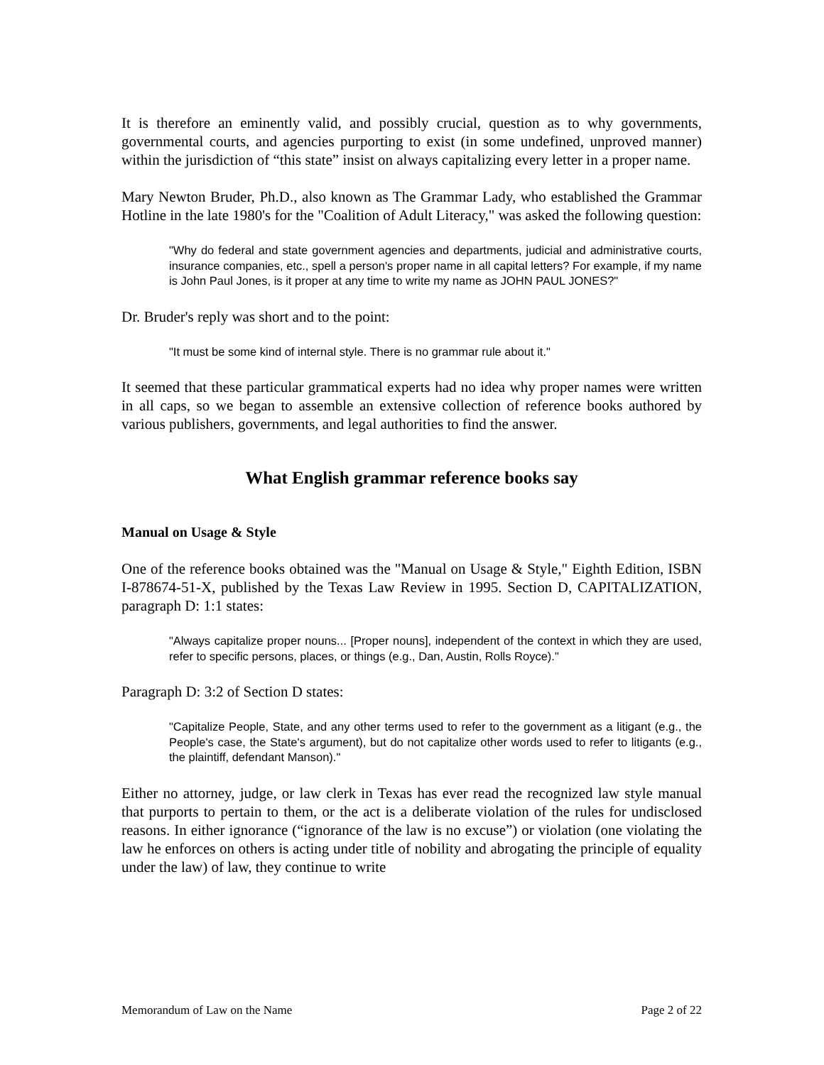It is therefore an eminently valid, and possibly crucial, question as to why governments, governmental courts, and agencies purporting to exist (in some undefined, unproved manner) within the jurisdiction of “this state” insist on always capitalizing every letter in a proper name.
Mary Newton Bruder, Ph.D., also known as The Grammar Lady, who established the Grammar Hotline in the late 1980's for the "Coalition of Adult Literacy," was asked the following question:
"Why do federal and state government agencies and departments, judicial and administrative courts, insurance companies, etc., spell a person's proper name in all capital letters? For example, if my name is John Paul Jones, is it proper at any time to write my name as JOHN PAUL JONES?"
Dr. Bruder's reply was short and to the point:
"It must be some kind of internal style. There is no grammar rule about it."
It seemed that these particular grammatical experts had no idea why proper names were written in all caps, so we began to assemble an extensive collection of reference books authored by various publishers, governments, and legal authorities to find the answer.
What English grammar reference books say
Manual on Usage & Style
One of the reference books obtained was the "Manual on Usage & Style," Eighth Edition, ISBN I-878674-51-X, published by the Texas Law Review in 1995. Section D, CAPITALIZATION, paragraph D: 1:1 states:
"Always capitalize proper nouns... [Proper nouns], independent of the context in which they are used, refer to specific persons, places, or things (e.g., Dan, Austin, Rolls Royce)."
Paragraph D: 3:2 of Section D states:
"Capitalize People, State, and any other terms used to refer to the government as a litigant (e.g., the People's case, the State's argument), but do not capitalize other words used to refer to litigants (e.g., the plaintiff, defendant Manson)."
Either no attorney, judge, or law clerk in Texas has ever read the recognized law style manual that purports to pertain to them, or the act is a deliberate violation of the rules for undisclosed reasons. In either ignorance (“ignorance of the law is no excuse”) or violation (one violating the law he enforces on others is acting under title of nobility and abrogating the principle of equality under the law) of law, they continue to write
Memorandum of Law on the Name Page 2 of 22